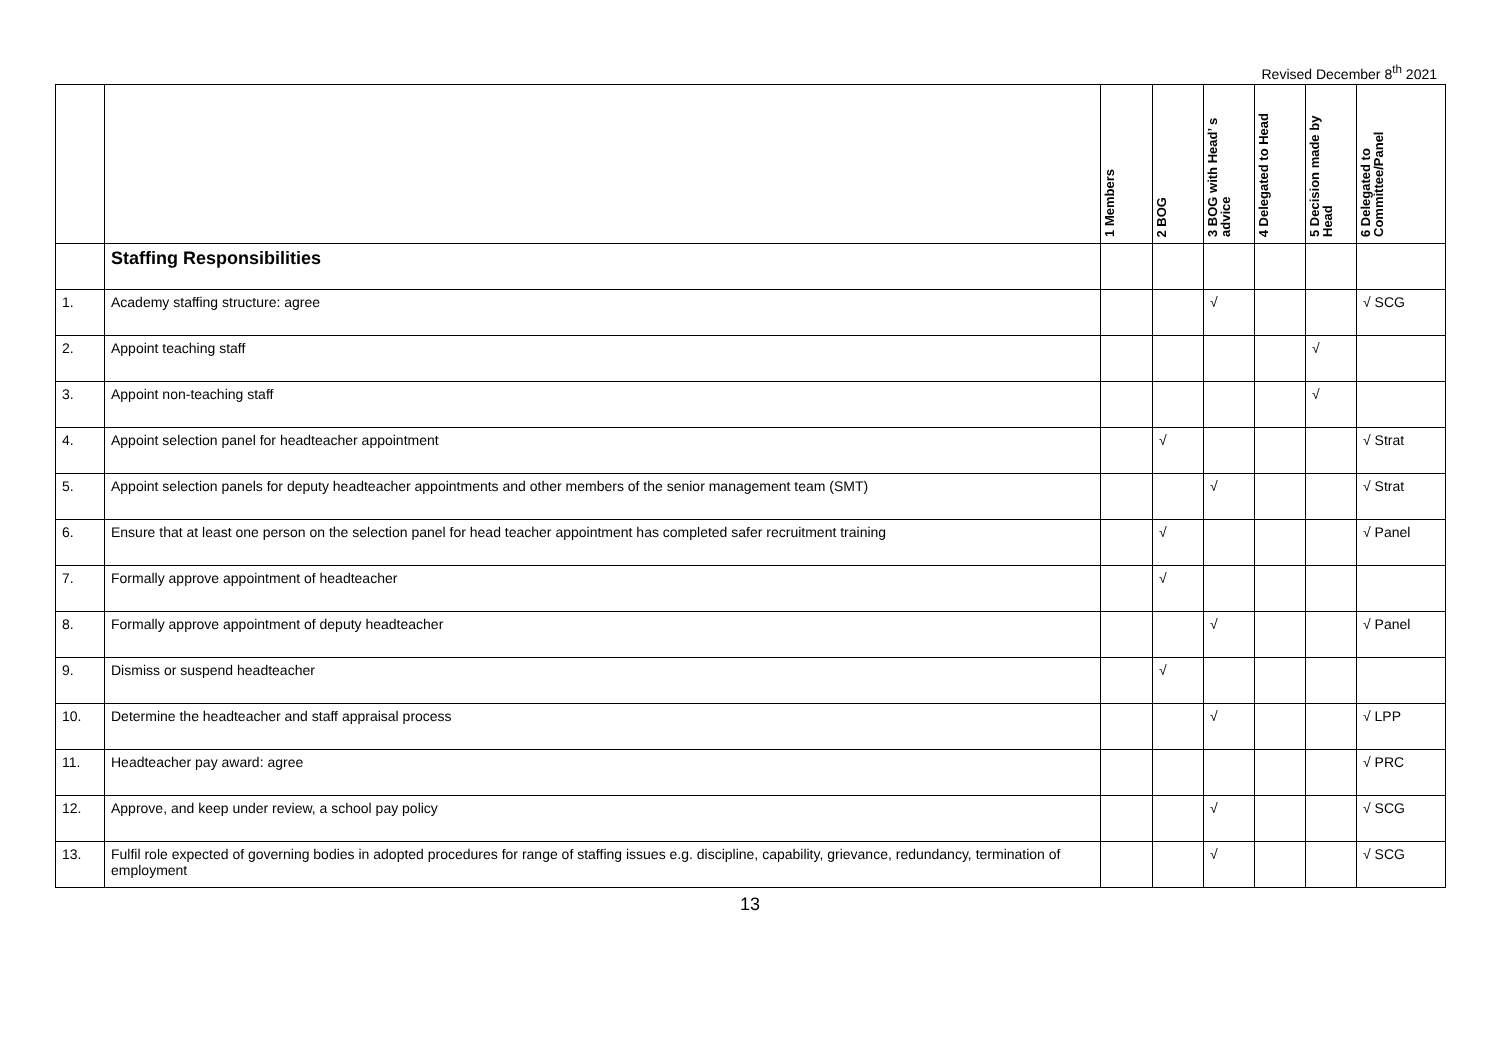Revised December 8<sup>th</sup> 2021
| | | 1 Members | 2 BOG | 3 BOG with Head’ s advice | 4 Delegated to Head | 5 Decision made by Head | 6 Delegated to Committee/Panel |
| --- | --- | --- | --- | --- | --- | --- | --- |
| | Staffing Responsibilities | | | | | | |
| 1. | Academy staffing structure: agree | | | √ | | | √ SCG |
| 2. | Appoint teaching staff | | | | | √ | |
| 3. | Appoint non-teaching staff | | | | | √ | |
| 4. | Appoint selection panel for headteacher appointment | | √ | | | | √ Strat |
| 5. | Appoint selection panels for deputy headteacher appointments and other members of the senior management team (SMT) | | | √ | | | √ Strat |
| 6. | Ensure that at least one person on the selection panel for head teacher appointment has completed safer recruitment training | | √ | | | | √ Panel |
| 7. | Formally approve appointment of headteacher | | √ | | | | |
| 8. | Formally approve appointment of deputy headteacher | | | √ | | | √ Panel |
| 9. | Dismiss or suspend headteacher | | √ | | | | |
| 10. | Determine the headteacher and staff appraisal process | | | √ | | | √ LPP |
| 11. | Headteacher pay award: agree | | | | | | √ PRC |
| 12. | Approve, and keep under review, a school pay policy | | | √ | | | √ SCG |
| 13. | Fulfil role expected of governing bodies in adopted procedures for range of staffing issues e.g. discipline, capability, grievance, redundancy, termination of employment | | | √ | | | √ SCG |
13